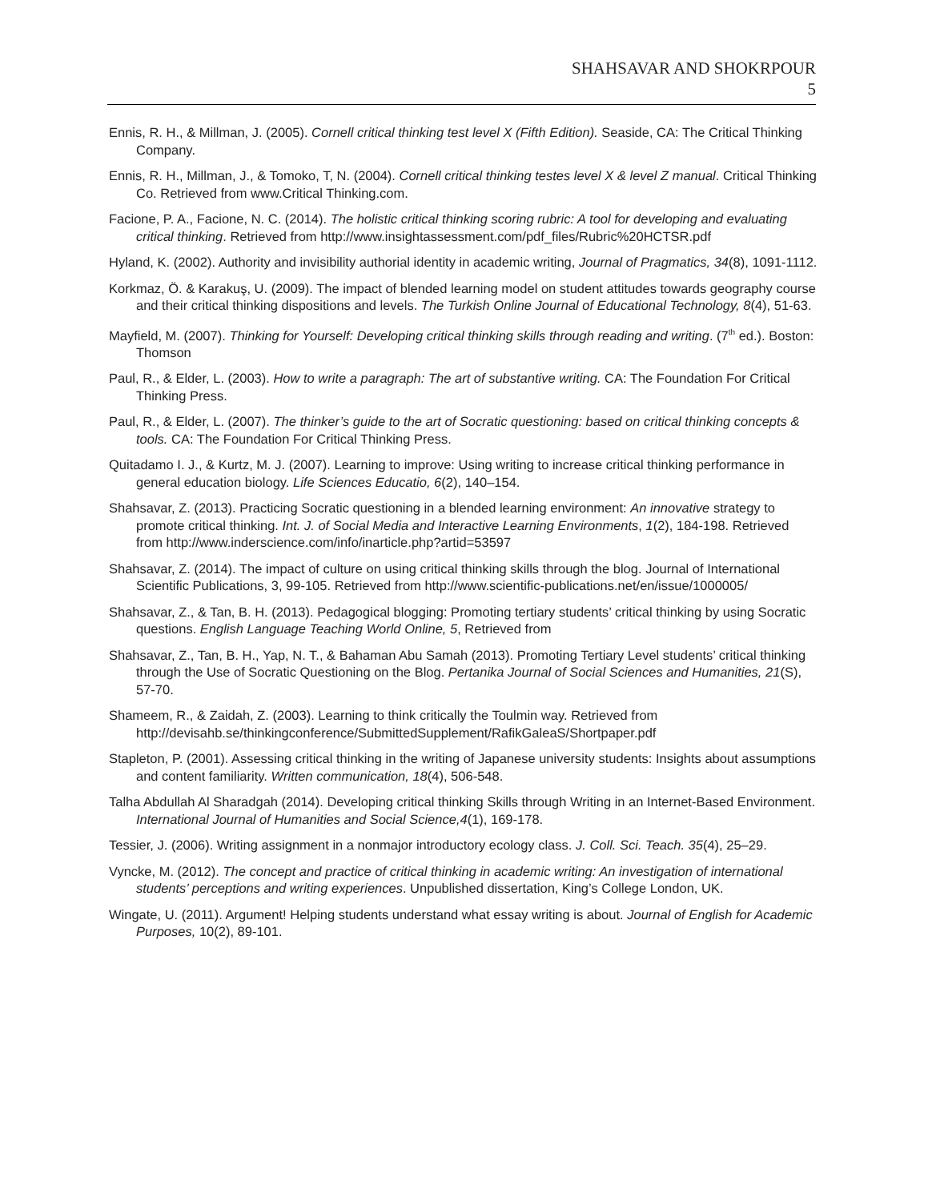SHAHSAVAR AND SHOKRPOUR
5
Ennis, R. H., & Millman, J. (2005). Cornell critical thinking test level X (Fifth Edition). Seaside, CA: The Critical Thinking Company.
Ennis, R. H., Millman, J., & Tomoko, T, N. (2004). Cornell critical thinking testes level X & level Z manual. Critical Thinking Co. Retrieved from www.Critical Thinking.com.
Facione, P. A., Facione, N. C. (2014). The holistic critical thinking scoring rubric: A tool for developing and evaluating critical thinking. Retrieved from http://www.insightassessment.com/pdf_files/Rubric%20HCTSR.pdf
Hyland, K. (2002). Authority and invisibility authorial identity in academic writing, Journal of Pragmatics, 34(8), 1091-1112.
Korkmaz, Ö. & Karakuş, U. (2009). The impact of blended learning model on student attitudes towards geography course and their critical thinking dispositions and levels. The Turkish Online Journal of Educational Technology, 8(4), 51-63.
Mayfield, M. (2007). Thinking for Yourself: Developing critical thinking skills through reading and writing. (7<sup>th</sup> ed.). Boston: Thomson
Paul, R., & Elder, L. (2003). How to write a paragraph: The art of substantive writing. CA: The Foundation For Critical Thinking Press.
Paul, R., & Elder, L. (2007). The thinker’s guide to the art of Socratic questioning: based on critical thinking concepts & tools. CA: The Foundation For Critical Thinking Press.
Quitadamo I. J., & Kurtz, M. J. (2007). Learning to improve: Using writing to increase critical thinking performance in general education biology. Life Sciences Educatio, 6(2), 140–154.
Shahsavar, Z. (2013). Practicing Socratic questioning in a blended learning environment: An innovative strategy to promote critical thinking. Int. J. of Social Media and Interactive Learning Environments, 1(2), 184-198. Retrieved from http://www.inderscience.com/info/inarticle.php?artid=53597
Shahsavar, Z. (2014). The impact of culture on using critical thinking skills through the blog. Journal of International Scientific Publications, 3, 99-105. Retrieved from http://www.scientific-publications.net/en/issue/1000005/
Shahsavar, Z., & Tan, B. H. (2013). Pedagogical blogging: Promoting tertiary students’ critical thinking by using Socratic questions. English Language Teaching World Online, 5, Retrieved from
Shahsavar, Z., Tan, B. H., Yap, N. T., & Bahaman Abu Samah (2013). Promoting Tertiary Level students’ critical thinking through the Use of Socratic Questioning on the Blog. Pertanika Journal of Social Sciences and Humanities, 21(S), 57-70.
Shameem, R., & Zaidah, Z. (2003). Learning to think critically the Toulmin way. Retrieved from http://devisahb.se/thinkingconference/SubmittedSupplement/RafikGaleaS/Shortpaper.pdf
Stapleton, P. (2001). Assessing critical thinking in the writing of Japanese university students: Insights about assumptions and content familiarity. Written communication, 18(4), 506-548.
Talha Abdullah Al Sharadgah (2014). Developing critical thinking Skills through Writing in an Internet-Based Environment. International Journal of Humanities and Social Science,4(1), 169-178.
Tessier, J. (2006). Writing assignment in a nonmajor introductory ecology class. J. Coll. Sci. Teach. 35(4), 25–29.
Vyncke, M. (2012). The concept and practice of critical thinking in academic writing: An investigation of international students’ perceptions and writing experiences. Unpublished dissertation, King’s College London, UK.
Wingate, U. (2011). Argument! Helping students understand what essay writing is about. Journal of English for Academic Purposes, 10(2), 89-101.